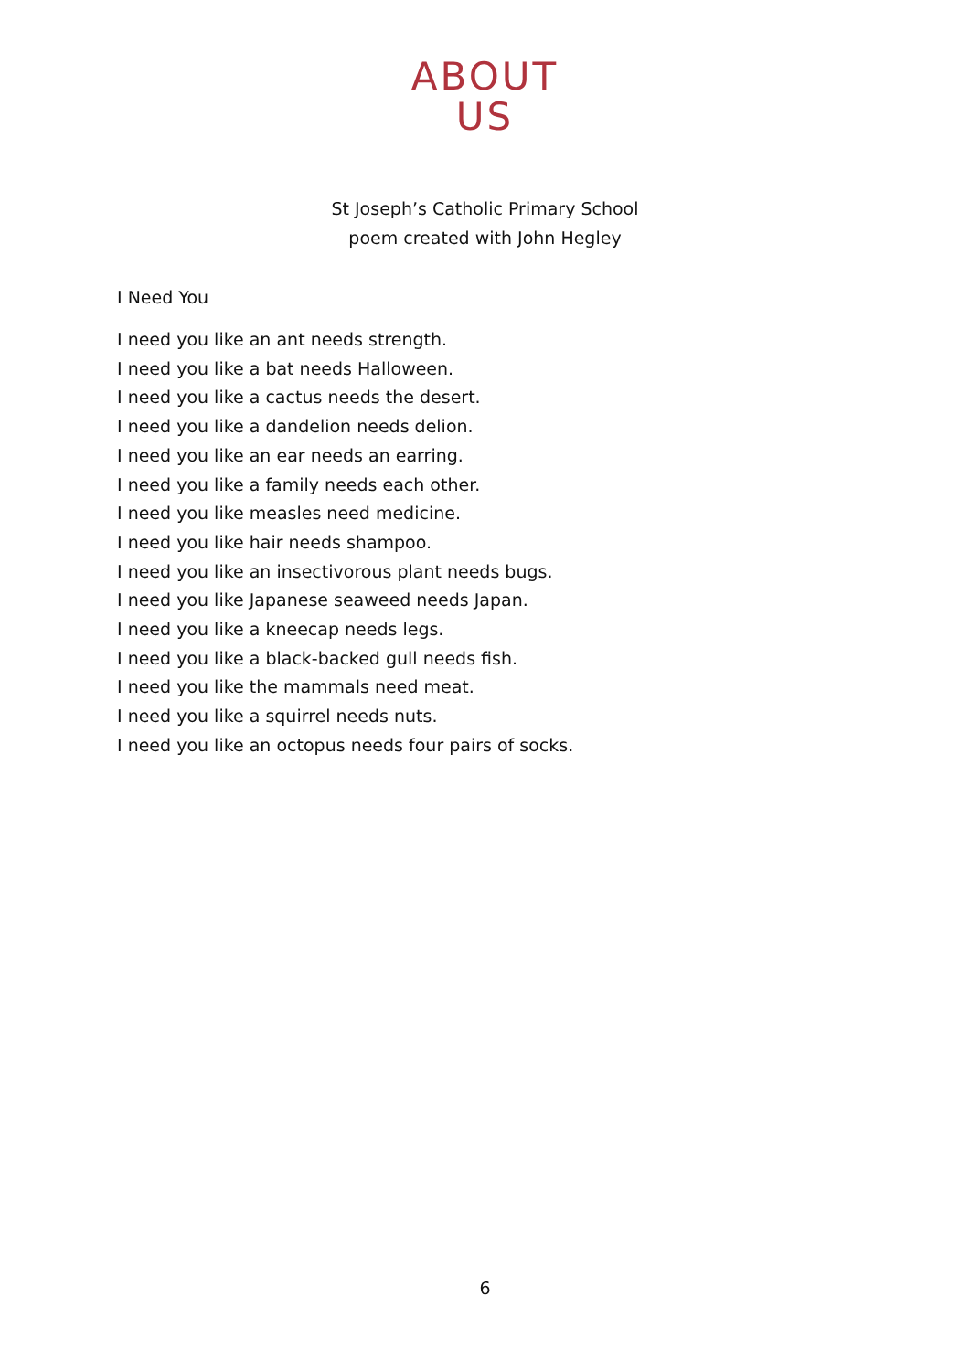ABOUT
US
St Joseph’s Catholic Primary School
poem created with John Hegley
I Need You
I need you like an ant needs strength.
I need you like a bat needs Halloween.
I need you like a cactus needs the desert.
I need you like a dandelion needs delion.
I need you like an ear needs an earring.
I need you like a family needs each other.
I need you like measles need medicine.
I need you like hair needs shampoo.
I need you like an insectivorous plant needs bugs.
I need you like Japanese seaweed needs Japan.
I need you like a kneecap needs legs.
I need you like a black-backed gull needs fish.
I need you like the mammals need meat.
I need you like a squirrel needs nuts.
I need you like an octopus needs four pairs of socks.
6